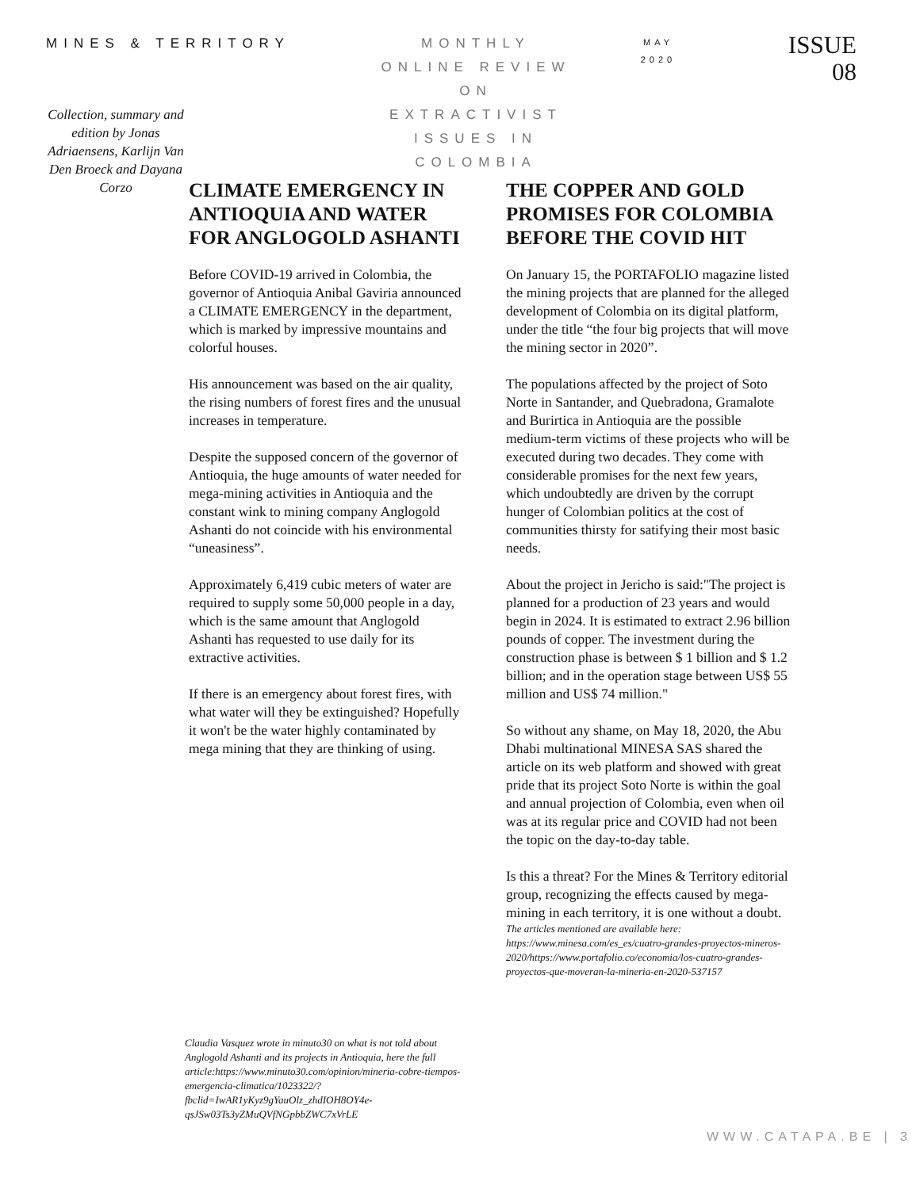MINES & TERRITORY
Collection, summary and edition by Jonas Adriaensens, Karlijn Van Den Broeck and Dayana Corzo
MONTHLY
ONLINE REVIEW
ON
EXTRACTIVIST
ISSUES IN
COLOMBIA
MAY
2020
ISSUE
08
CLIMATE EMERGENCY IN ANTIOQUIA AND WATER FOR ANGLOGOLD ASHANTI
Before COVID-19 arrived in Colombia, the governor of Antioquia Anibal Gaviria announced a CLIMATE EMERGENCY in the department, which is marked by impressive mountains and colorful houses.
His announcement was based on the air quality, the rising numbers of forest fires and the unusual increases in temperature.
Despite the supposed concern of the governor of Antioquia, the huge amounts of water needed for mega-mining activities in Antioquia and the constant wink to mining company Anglogold Ashanti do not coincide with his environmental “uneasiness”.
Approximately 6,419 cubic meters of water are required to supply some 50,000 people in a day, which is the same amount that Anglogold Ashanti has requested to use daily for its extractive activities.
If there is an emergency about forest fires, with what water will they be extinguished? Hopefully it won't be the water highly contaminated by mega mining that they are thinking of using.
Claudia Vasquez wrote in minuto30 on what is not told about Anglogold Ashanti and its projects in Antioquia, here the full article:https://www.minuto30.com/opinion/mineria-cobre-tiempos-emergencia-climatica/1023322/?fbclid=IwAR1yKyz9gYauOlz_zhdIOH8OY4e-qsJSw03Ts3yZMuQVfNGpbbZWC7xVrLE
THE COPPER AND GOLD PROMISES FOR COLOMBIA BEFORE THE COVID HIT
On January 15, the PORTAFOLIO magazine listed the mining projects that are planned for the alleged development of Colombia on its digital platform, under the title “the four big projects that will move the mining sector in 2020”.
The populations affected by the project of Soto Norte in Santander, and Quebradona, Gramalote and Burirtica in Antioquia are the possible medium-term victims of these projects who will be executed during two decades. They come with considerable promises for the next few years, which undoubtedly are driven by the corrupt hunger of Colombian politics at the cost of communities thirsty for satifying their most basic needs.
About the project in Jericho is said:"The project is planned for a production of 23 years and would begin in 2024. It is estimated to extract 2.96 billion pounds of copper. The investment during the construction phase is between $ 1 billion and $ 1.2 billion; and in the operation stage between US$ 55 million and US$ 74 million."
So without any shame, on May 18, 2020, the Abu Dhabi multinational MINESA SAS shared the article on its web platform and showed with great pride that its project Soto Norte is within the goal and annual projection of Colombia, even when oil was at its regular price and COVID had not been the topic on the day-to-day table.
Is this a threat? For the Mines & Territory editorial group, recognizing the effects caused by mega-mining in each territory, it is one without a doubt.
The articles mentioned are available here: https://www.minesa.com/es_es/cuatro-grandes-proyectos-mineros-2020/https://www.portafolio.co/economia/los-cuatro-grandes-proyectos-que-moveran-la-mineria-en-2020-537157
WWW.CATAPA.BE | 3